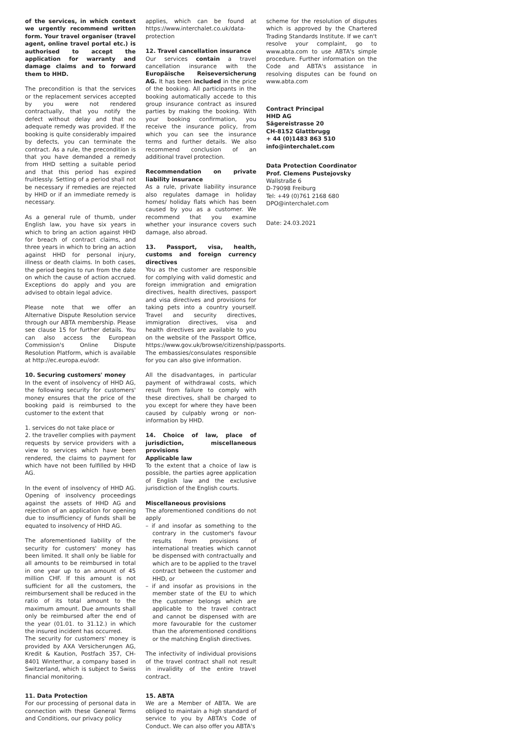of the services, in which context we urgently recommend written form. Your travel organiser (travel agent, online travel portal etc.) is authorised to accept the application for warranty and damage claims and to forward them to HHD.
The precondition is that the services or the replacement services accepted by you were not rendered contractually, that you notify the defect without delay and that no adequate remedy was provided. If the booking is quite considerably impaired by defects, you can terminate the contract. As a rule, the precondition is that you have demanded a remedy from HHD setting a suitable period and that this period has expired fruitlessly. Setting of a period shall not be necessary if remedies are rejected by HHD or if an immediate remedy is necessary.
As a general rule of thumb, under English law, you have six years in which to bring an action against HHD for breach of contract claims, and three years in which to bring an action against HHD for personal injury, illness or death claims. In both cases, the period begins to run from the date on which the cause of action accrued. Exceptions do apply and you are advised to obtain legal advice.
Please note that we offer an Alternative Dispute Resolution service through our ABTA membership. Please see clause 15 for further details. You can also access the European Commission's Online Dispute Resolution Platform, which is available at http://ec.europa.eu/odr.
10. Securing customers' money
In the event of insolvency of HHD AG, the following security for customers' money ensures that the price of the booking paid is reimbursed to the customer to the extent that
1. services do not take place or
2. the traveller complies with payment requests by service providers with a view to services which have been rendered, the claims to payment for which have not been fulfilled by HHD AG.
In the event of insolvency of HHD AG. Opening of insolvency proceedings against the assets of HHD AG and rejection of an application for opening due to insufficiency of funds shall be equated to insolvency of HHD AG.
The aforementioned liability of the security for customers' money has been limited. It shall only be liable for all amounts to be reimbursed in total in one year up to an amount of 45 million CHF. If this amount is not sufficient for all the customers, the reimbursement shall be reduced in the ratio of its total amount to the maximum amount. Due amounts shall only be reimbursed after the end of the year (01.01. to 31.12.) in which the insured incident has occurred.
The security for customers' money is provided by AXA Versicherungen AG, Kredit & Kaution, Postfach 357, CH-8401 Winterthur, a company based in Switzerland, which is subject to Swiss financial monitoring.
11. Data Protection
For our processing of personal data in connection with these General Terms and Conditions, our privacy policy
applies, which can be found at https://www.interchalet.co.uk/data-protection
12. Travel cancellation insurance
Our services contain a travel cancellation insurance with the Europäische Reiseversicherung AG. It has been included in the price of the booking. All participants in the booking automatically accede to this group insurance contract as insured parties by making the booking. With your booking confirmation, you receive the insurance policy, from which you can see the insurance terms and further details. We also recommend conclusion of an additional travel protection.
Recommendation on private liability insurance
As a rule, private liability insurance also regulates damage in holiday homes/ holiday flats which has been caused by you as a customer. We recommend that you examine whether your insurance covers such damage, also abroad.
13. Passport, visa, health, customs and foreign currency directives
You as the customer are responsible for complying with valid domestic and foreign immigration and emigration directives, health directives, passport and visa directives and provisions for taking pets into a country yourself. Travel and security directives, immigration directives, visa and health directives are available to you on the website of the Passport Office, https://www.gov.uk/browse/citizenship/passports. The embassies/consulates responsible for you can also give information.
All the disadvantages, in particular payment of withdrawal costs, which result from failure to comply with these directives, shall be charged to you except for where they have been caused by culpably wrong or non-information by HHD.
14. Choice of law, place of jurisdiction, miscellaneous provisions
Applicable law
To the extent that a choice of law is possible, the parties agree application of English law and the exclusive jurisdiction of the English courts.
Miscellaneous provisions
The aforementioned conditions do not apply
– if and insofar as something to the contrary in the customer's favour results from provisions of international treaties which cannot be dispensed with contractually and which are to be applied to the travel contract between the customer and HHD, or
– if and insofar as provisions in the member state of the EU to which the customer belongs which are applicable to the travel contract and cannot be dispensed with are more favourable for the customer than the aforementioned conditions or the matching English directives.
The infectivity of individual provisions of the travel contract shall not result in invalidity of the entire travel contract.
15. ABTA
We are a Member of ABTA. We are obliged to maintain a high standard of service to you by ABTA's Code of Conduct. We can also offer you ABTA's
scheme for the resolution of disputes which is approved by the Chartered Trading Standards Institute. If we can't resolve your complaint, go to www.abta.com to use ABTA's simple procedure. Further information on the Code and ABTA's assistance in resolving disputes can be found on www.abta.com
Contract Principal
HHD AG
Sägereistrasse 20
CH-8152 Glattbrugg
+ 44 (0)1483 863 510
info@interchalet.com
Data Protection Coordinator
Prof. Clemens Pustejovsky
Wallstraße 6
D-79098 Freiburg
Tel: +49 (0)761 2168 680
DPO@interchalet.com
Date: 24.03.2021